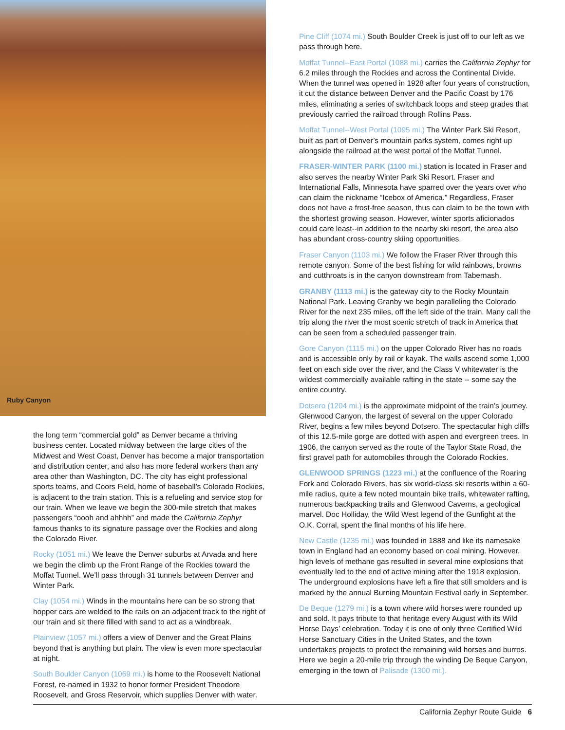Ruby Canyon
the long term “commercial gold” as Denver became a thriving business center. Located midway between the large cities of the Midwest and West Coast, Denver has become a major transportation and distribution center, and also has more federal workers than any area other than Washington, DC. The city has eight professional sports teams, and Coors Field, home of baseball’s Colorado Rockies, is adjacent to the train station. This is a refueling and service stop for our train. When we leave we begin the 300-mile stretch that makes passengers “oooh and ahhhh” and made the California Zephyr famous thanks to its signature passage over the Rockies and along the Colorado River.
Rocky (1051 mi.) We leave the Denver suburbs at Arvada and here we begin the climb up the Front Range of the Rockies toward the Moffat Tunnel. We’ll pass through 31 tunnels between Denver and Winter Park.
Clay (1054 mi.) Winds in the mountains here can be so strong that hopper cars are welded to the rails on an adjacent track to the right of our train and sit there filled with sand to act as a windbreak.
Plainview (1057 mi.) offers a view of Denver and the Great Plains beyond that is anything but plain. The view is even more spectacular at night.
South Boulder Canyon (1069 mi.) is home to the Roosevelt National Forest, re-named in 1932 to honor former President Theodore Roosevelt, and Gross Reservoir, which supplies Denver with water.
Pine Cliff (1074 mi.) South Boulder Creek is just off to our left as we pass through here.
Moffat Tunnel--East Portal (1088 mi.) carries the California Zephyr for 6.2 miles through the Rockies and across the Continental Divide. When the tunnel was opened in 1928 after four years of construction, it cut the distance between Denver and the Pacific Coast by 176 miles, eliminating a series of switchback loops and steep grades that previously carried the railroad through Rollins Pass.
Moffat Tunnel--West Portal (1095 mi.) The Winter Park Ski Resort, built as part of Denver’s mountain parks system, comes right up alongside the railroad at the west portal of the Moffat Tunnel.
FRASER-WINTER PARK (1100 mi.) station is located in Fraser and also serves the nearby Winter Park Ski Resort. Fraser and International Falls, Minnesota have sparred over the years over who can claim the nickname “Icebox of America.” Regardless, Fraser does not have a frost-free season, thus can claim to be the town with the shortest growing season. However, winter sports aficionados could care least--in addition to the nearby ski resort, the area also has abundant cross-country skiing opportunities.
Fraser Canyon (1103 mi.) We follow the Fraser River through this remote canyon. Some of the best fishing for wild rainbows, browns and cutthroats is in the canyon downstream from Tabernash.
GRANBY (1113 mi.) is the gateway city to the Rocky Mountain National Park. Leaving Granby we begin paralleling the Colorado River for the next 235 miles, off the left side of the train. Many call the trip along the river the most scenic stretch of track in America that can be seen from a scheduled passenger train.
Gore Canyon (1115 mi.) on the upper Colorado River has no roads and is accessible only by rail or kayak. The walls ascend some 1,000 feet on each side over the river, and the Class V whitewater is the wildest commercially available rafting in the state -- some say the entire country.
Dotsero (1204 mi.) is the approximate midpoint of the train’s journey. Glenwood Canyon, the largest of several on the upper Colorado River, begins a few miles beyond Dotsero. The spectacular high cliffs of this 12.5-mile gorge are dotted with aspen and evergreen trees. In 1906, the canyon served as the route of the Taylor State Road, the first gravel path for automobiles through the Colorado Rockies.
GLENWOOD SPRINGS (1223 mi.) at the confluence of the Roaring Fork and Colorado Rivers, has six world-class ski resorts within a 60-mile radius, quite a few noted mountain bike trails, whitewater rafting, numerous backpacking trails and Glenwood Caverns, a geological marvel. Doc Holliday, the Wild West legend of the Gunfight at the O.K. Corral, spent the final months of his life here.
New Castle (1235 mi.) was founded in 1888 and like its namesake town in England had an economy based on coal mining. However, high levels of methane gas resulted in several mine explosions that eventually led to the end of active mining after the 1918 explosion. The underground explosions have left a fire that still smolders and is marked by the annual Burning Mountain Festival early in September.
De Beque (1279 mi.) is a town where wild horses were rounded up and sold. It pays tribute to that heritage every August with its Wild Horse Days’ celebration. Today it is one of only three Certified Wild Horse Sanctuary Cities in the United States, and the town undertakes projects to protect the remaining wild horses and burros. Here we begin a 20-mile trip through the winding De Beque Canyon, emerging in the town of Palisade (1300 mi.).
California Zephyr Route Guide 6